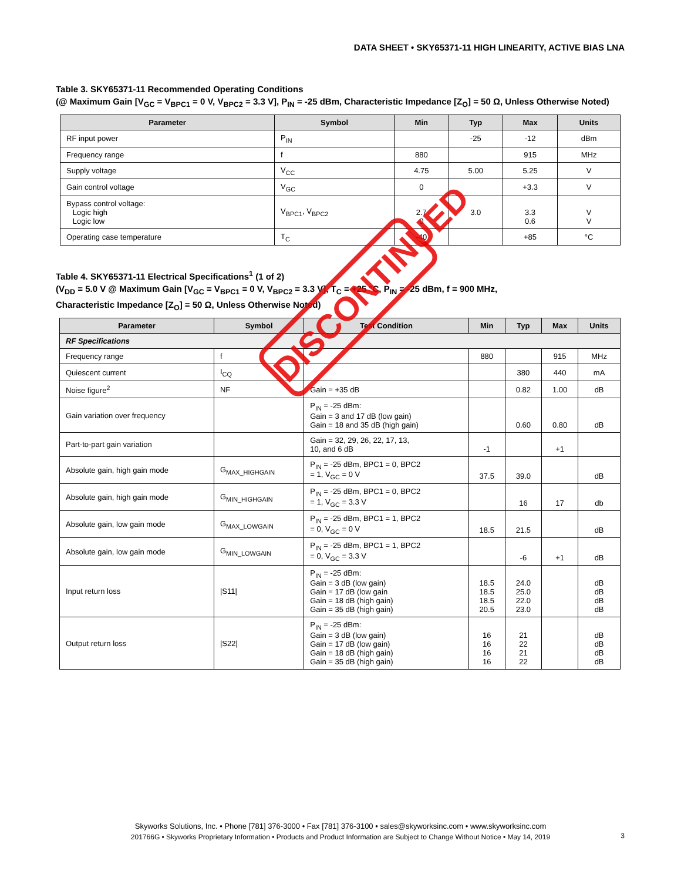DATA SHEET • SKY65371-11 HIGH LINEARITY, ACTIVE BIAS LNA
Table 3. SKY65371-11 Recommended Operating Conditions
(@ Maximum Gain [V<sub>GC</sub> = V<sub>BPC1</sub> = 0 V, V<sub>BPC2</sub> = 3.3 V], P<sub>IN</sub> = -25 dBm, Characteristic Impedance [Z<sub>O</sub>] = 50 Ω, Unless Otherwise Noted)
| Parameter | Symbol | Min | Typ | Max | Units |
| --- | --- | --- | --- | --- | --- |
| RF input power | P<sub>IN</sub> | | -25 | -12 | dBm |
| Frequency range | f | 880 | | 915 | MHz |
| Supply voltage | V<sub>CC</sub> | 4.75 | 5.00 | 5.25 | V |
| Gain control voltage | V<sub>GC</sub> | 0 | | +3.3 | V |
| Bypass control voltage: Logic high Logic low | V<sub>BPC1</sub>, V<sub>BPC2</sub> | 2.7 0 | 3.0 | 3.3 0.6 | V V |
| Operating case temperature | T<sub>C</sub> | -40 | | +85 | °C |
Table 4. SKY65371-11 Electrical Specifications<sup>1</sup> (1 of 2)
(V<sub>DD</sub> = 5.0 V @ Maximum Gain [V<sub>GC</sub> = V<sub>BPC1</sub> = 0 V, V<sub>BPC2</sub> = 3.3 V], T<sub>C</sub> = +25 °C, P<sub>IN</sub> = -25 dBm, f = 900 MHz,
Characteristic Impedance [Z<sub>O</sub>] = 50 Ω, Unless Otherwise Noted)
| Parameter | Symbol | Test Condition | Min | Typ | Max | Units |
| --- | --- | --- | --- | --- | --- | --- |
| RF Specifications | | | | | | |
| Frequency range | f | | 880 | | 915 | MHz |
| Quiescent current | I<sub>CQ</sub> | | | 380 | 440 | mA |
| Noise figure<sup>2</sup> | NF | Gain = +35 dB | | 0.82 | 1.00 | dB |
| Gain variation over frequency | | P<sub>IN</sub> = -25 dBm: Gain = 3 and 17 dB (low gain) Gain = 18 and 35 dB (high gain) | | 0.60 | 0.80 | dB |
| Part-to-part gain variation | | Gain = 32, 29, 26, 22, 17, 13, 10, and 6 dB | -1 | | +1 | |
| Absolute gain, high gain mode | G<sub>MAX_HIGHGAIN</sub> | P<sub>IN</sub> = -25 dBm, BPC1 = 0, BPC2 = 1, V<sub>GC</sub> = 0 V | 37.5 | 39.0 | | dB |
| Absolute gain, high gain mode | G<sub>MIN_HIGHGAIN</sub> | P<sub>IN</sub> = -25 dBm, BPC1 = 0, BPC2 = 1, V<sub>GC</sub> = 3.3 V | | 16 | 17 | db |
| Absolute gain, low gain mode | G<sub>MAX_LOWGAIN</sub> | P<sub>IN</sub> = -25 dBm, BPC1 = 1, BPC2 = 0, V<sub>GC</sub> = 0 V | 18.5 | 21.5 | | dB |
| Absolute gain, low gain mode | G<sub>MIN_LOWGAIN</sub> | P<sub>IN</sub> = -25 dBm, BPC1 = 1, BPC2 = 0, V<sub>GC</sub> = 3.3 V | | -6 | +1 | dB |
| Input return loss | /S11/ | P<sub>IN</sub> = -25 dBm: Gain = 3 dB (low gain) Gain = 17 dB (low gain Gain = 18 dB (high gain) Gain = 35 dB (high gain) | 18.5 18.5 18.5 20.5 | 24.0 25.0 22.0 23.0 | | dB dB dB dB |
| Output return loss | /S22/ | P<sub>IN</sub> = -25 dBm: Gain = 3 dB (low gain) Gain = 17 dB (low gain) Gain = 18 dB (high gain) Gain = 35 dB (high gain) | 16 16 16 16 | 21 22 21 22 | | dB dB dB dB |
DISCONTINUED
Skyworks Solutions, Inc. • Phone [781] 376-3000 • Fax [781] 376-3100 • sales@skyworksinc.com • www.skyworksinc.com
201766G • Skyworks Proprietary Information • Products and Product Information are Subject to Change Without Notice • May 14, 2019
3